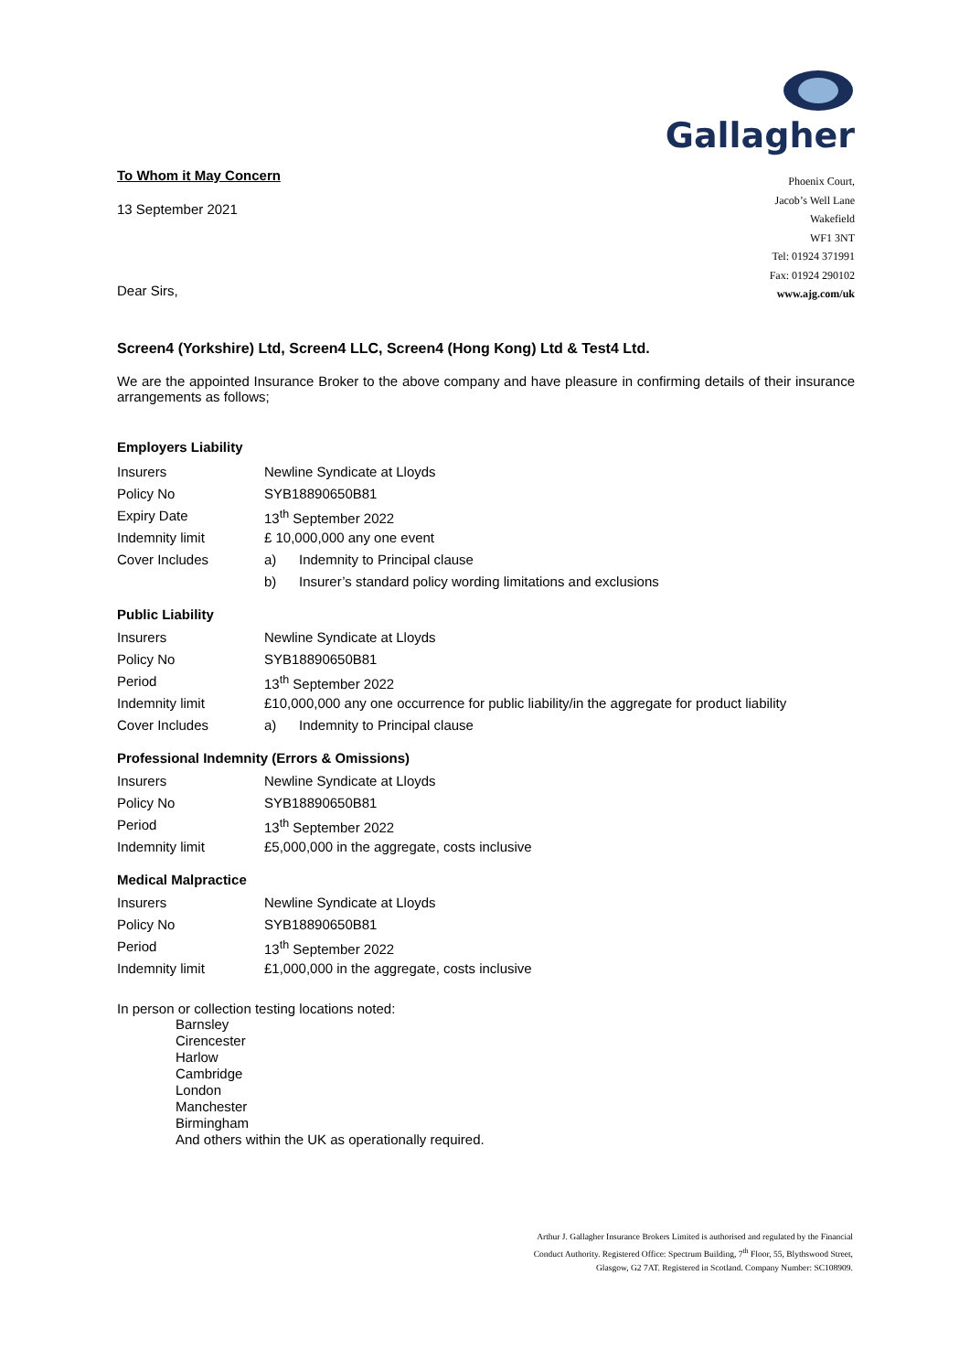To Whom it May Concern
13 September 2021
Dear Sirs,
Gallagher
Phoenix Court,
Jacob’s Well Lane
Wakefield
WF1 3NT
Tel: 01924 371991
Fax: 01924 290102
www.ajg.com/uk
Screen4 (Yorkshire) Ltd, Screen4 LLC, Screen4 (Hong Kong) Ltd & Test4 Ltd.
We are the appointed Insurance Broker to the above company and have pleasure in confirming details of their insurance arrangements as follows;
Employers Liability
| Insurers | Newline Syndicate at Lloyds | |
| Policy No | SYB18890650B81 | |
| Expiry Date | 13<sup>th</sup> September 2022 | |
| Indemnity limit | £ 10,000,000 any one event | |
| Cover Includes | a) | Indemnity to Principal clause |
| | b) | Insurer’s standard policy wording limitations and exclusions |
Public Liability
| Insurers | Newline Syndicate at Lloyds | |
| Policy No | SYB18890650B81 | |
| Period | 13<sup>th</sup> September 2022 | |
| Indemnity limit | £10,000,000 any one occurrence for public liability/in the aggregate for product liability | |
| Cover Includes | a) | Indemnity to Principal clause |
Professional Indemnity (Errors & Omissions)
| Insurers | Newline Syndicate at Lloyds |
| Policy No | SYB18890650B81 |
| Period | 13<sup>th</sup> September 2022 |
| Indemnity limit | £5,000,000 in the aggregate, costs inclusive |
Medical Malpractice
| Insurers | Newline Syndicate at Lloyds |
| Policy No | SYB18890650B81 |
| Period | 13<sup>th</sup> September 2022 |
| Indemnity limit | £1,000,000 in the aggregate, costs inclusive |
In person or collection testing locations noted:
Barnsley
Cirencester
Harlow
Cambridge
London
Manchester
Birmingham
And others within the UK as operationally required.
Arthur J. Gallagher Insurance Brokers Limited is authorised and regulated by the Financial Conduct Authority. Registered Office: Spectrum Building, 7<sup>th</sup> Floor, 55, Blythswood Street, Glasgow, G2 7AT. Registered in Scotland. Company Number: SC108909.